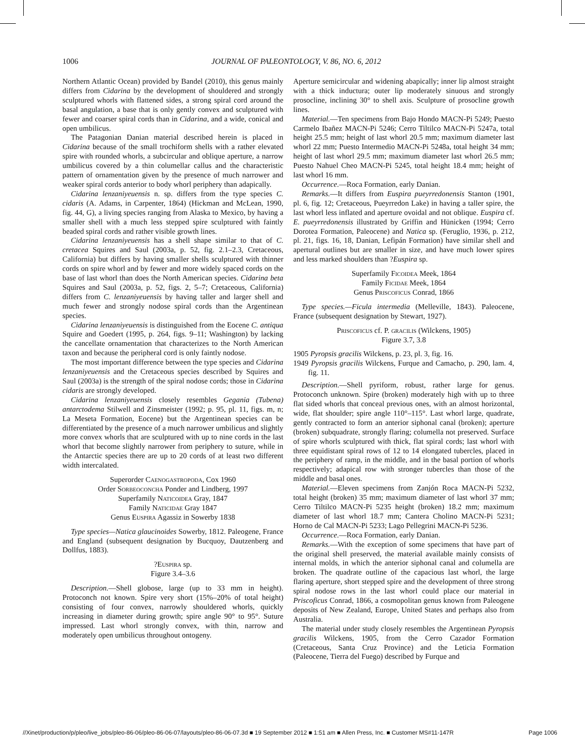1006 JOURNAL OF PALEONTOLOGY, V. 86, NO. 6, 2012
Northern Atlantic Ocean) provided by Bandel (2010), this genus mainly differs from Cidarina by the development of shouldered and strongly sculptured whorls with flattened sides, a strong spiral cord around the basal angulation, a base that is only gently convex and sculptured with fewer and coarser spiral cords than in Cidarina, and a wide, conical and open umbilicus.
The Patagonian Danian material described herein is placed in Cidarina because of the small trochiform shells with a rather elevated spire with rounded whorls, a subcircular and oblique aperture, a narrow umbilicus covered by a thin columellar callus and the characteristic pattern of ornamentation given by the presence of much narrower and weaker spiral cords anterior to body whorl periphery than adapically.
Cidarina lenzaniyeuensis n. sp. differs from the type species C. cidaris (A. Adams, in Carpenter, 1864) (Hickman and McLean, 1990, fig. 44, G), a living species ranging from Alaska to Mexico, by having a smaller shell with a much less stepped spire sculptured with faintly beaded spiral cords and rather visible growth lines.
Cidarina lenzaniyeuensis has a shell shape similar to that of C. cretacea Squires and Saul (2003a, p. 52, fig. 2.1–2.3, Cretaceous, California) but differs by having smaller shells sculptured with thinner cords on spire whorl and by fewer and more widely spaced cords on the base of last whorl than does the North American species. Cidarina beta Squires and Saul (2003a, p. 52, figs. 2, 5–7; Cretaceous, California) differs from C. lenzaniyeuensis by having taller and larger shell and much fewer and strongly nodose spiral cords than the Argentinean species.
Cidarina lenzaniyeuensis is distinguished from the Eocene C. antiqua Squire and Goedert (1995, p. 264, figs. 9–11; Washington) by lacking the cancellate ornamentation that characterizes to the North American taxon and because the peripheral cord is only faintly nodose.
The most important difference between the type species and Cidarina lenzaniyeuensis and the Cretaceous species described by Squires and Saul (2003a) is the strength of the spiral nodose cords; those in Cidarina cidaris are strongly developed.
Cidarina lenzaniyeuensis closely resembles Gegania (Tubena) antarctodema Stilwell and Zinsmeister (1992; p. 95, pl. 11, figs. m, n; La Meseta Formation, Eocene) but the Argentinean species can be differentiated by the presence of a much narrower umbilicus and slightly more convex whorls that are sculptured with up to nine cords in the last whorl that become slightly narrower from periphery to suture, while in the Antarctic species there are up to 20 cords of at least two different width intercalated.
Superorder Caenogastropoda, Cox 1960
Order Sorbeoconcha Ponder and Lindberg, 1997
Superfamily Naticoidea Gray, 1847
Family Naticidae Gray 1847
Genus Euspira Agassiz in Sowerby 1838
Type species—Natica glaucinoides Sowerby, 1812. Paleogene, France and England (subsequent designation by Bucquoy, Dautzenberg and Dollfus, 1883).
?Euspira sp.
Figure 3.4–3.6
Description.—Shell globose, large (up to 33 mm in height). Protoconch not known. Spire very short (15%–20% of total height) consisting of four convex, narrowly shouldered whorls, quickly increasing in diameter during growth; spire angle 90° to 95°. Suture impressed. Last whorl strongly convex, with thin, narrow and moderately open umbilicus throughout ontogeny.
Aperture semicircular and widening abapically; inner lip almost straight with a thick inductura; outer lip moderately sinuous and strongly prosocline, inclining 30° to shell axis. Sculpture of prosocline growth lines.
Material.—Ten specimens from Bajo Hondo MACN-Pi 5249; Puesto Carmelo Ibañez MACN-Pi 5246; Cerro Tiltilco MACN-Pi 5247a, total height 25.5 mm; height of last whorl 20.5 mm; maximum diameter last whorl 22 mm; Puesto Intermedio MACN-Pi 5248a, total height 34 mm; height of last whorl 29.5 mm; maximum diameter last whorl 26.5 mm; Puesto Nahuel Cheo MACN-Pi 5245, total height 18.4 mm; height of last whorl 16 mm.
Occurrence.—Roca Formation, early Danian.
Remarks.—It differs from Euspira pueyrredonensis Stanton (1901, pl. 6, fig. 12; Cretaceous, Pueyrredon Lake) in having a taller spire, the last whorl less inflated and aperture ovoidal and not oblique. Euspira cf. E. pueyrredonensis illustrated by Griffin and Hünicken (1994; Cerro Dorotea Formation, Paleocene) and Natica sp. (Feruglio, 1936, p. 212, pl. 21, figs. 16, 18, Danian, Lefipán Formation) have similar shell and apertural outlines but are smaller in size, and have much lower spires and less marked shoulders than ?Euspira sp.
Superfamily Ficoidea Meek, 1864
Family Ficidae Meek, 1864
Genus Priscoficus Conrad, 1866
Type species.—Ficula intermedia (Melleville, 1843). Paleocene, France (subsequent designation by Stewart, 1927).
Priscoficus cf. P. gracilis (Wilckens, 1905)
Figure 3.7, 3.8
1905 Pyropsis gracilis Wilckens, p. 23, pl. 3, fig. 16.
1949 Pyropsis gracilis Wilckens, Furque and Camacho, p. 290, lam. 4, fig. 11.
Description.—Shell pyriform, robust, rather large for genus. Protoconch unknown. Spire (broken) moderately high with up to three flat sided whorls that conceal previous ones, with an almost horizontal, wide, flat shoulder; spire angle 110°–115°. Last whorl large, quadrate, gently contracted to form an anterior siphonal canal (broken); aperture (broken) subquadrate, strongly flaring; columella not preserved. Surface of spire whorls sculptured with thick, flat spiral cords; last whorl with three equidistant spiral rows of 12 to 14 elongated tubercles, placed in the periphery of ramp, in the middle, and in the basal portion of whorls respectively; adapical row with stronger tubercles than those of the middle and basal ones.
Material.—Eleven specimens from Zanjón Roca MACN-Pi 5232, total height (broken) 35 mm; maximum diameter of last whorl 37 mm; Cerro Tiltilco MACN-Pi 5235 height (broken) 18.2 mm; maximum diameter of last whorl 18.7 mm; Cantera Cholino MACN-Pi 5231; Horno de Cal MACN-Pi 5233; Lago Pellegrini MACN-Pi 5236.
Occurrence.—Roca Formation, early Danian.
Remarks.—With the exception of some specimens that have part of the original shell preserved, the material available mainly consists of internal molds, in which the anterior siphonal canal and columella are broken. The quadrate outline of the capacious last whorl, the large flaring aperture, short stepped spire and the development of three strong spiral nodose rows in the last whorl could place our material in Priscoficus Conrad, 1866, a cosmopolitan genus known from Paleogene deposits of New Zealand, Europe, United States and perhaps also from Australia.
The material under study closely resembles the Argentinean Pyropsis gracilis Wilckens, 1905, from the Cerro Cazador Formation (Cretaceous, Santa Cruz Province) and the Leticia Formation (Paleocene, Tierra del Fuego) described by Furque and
//Xinet/production/p/pleo/live_jobs/pleo-86-06/pleo-86-06-07/layouts/pleo-86-06-07.3d ■ 19 September 2012 ■ 1:51 am ■ Allen Press, Inc. ■ Customer MS#11-147R Page 1006